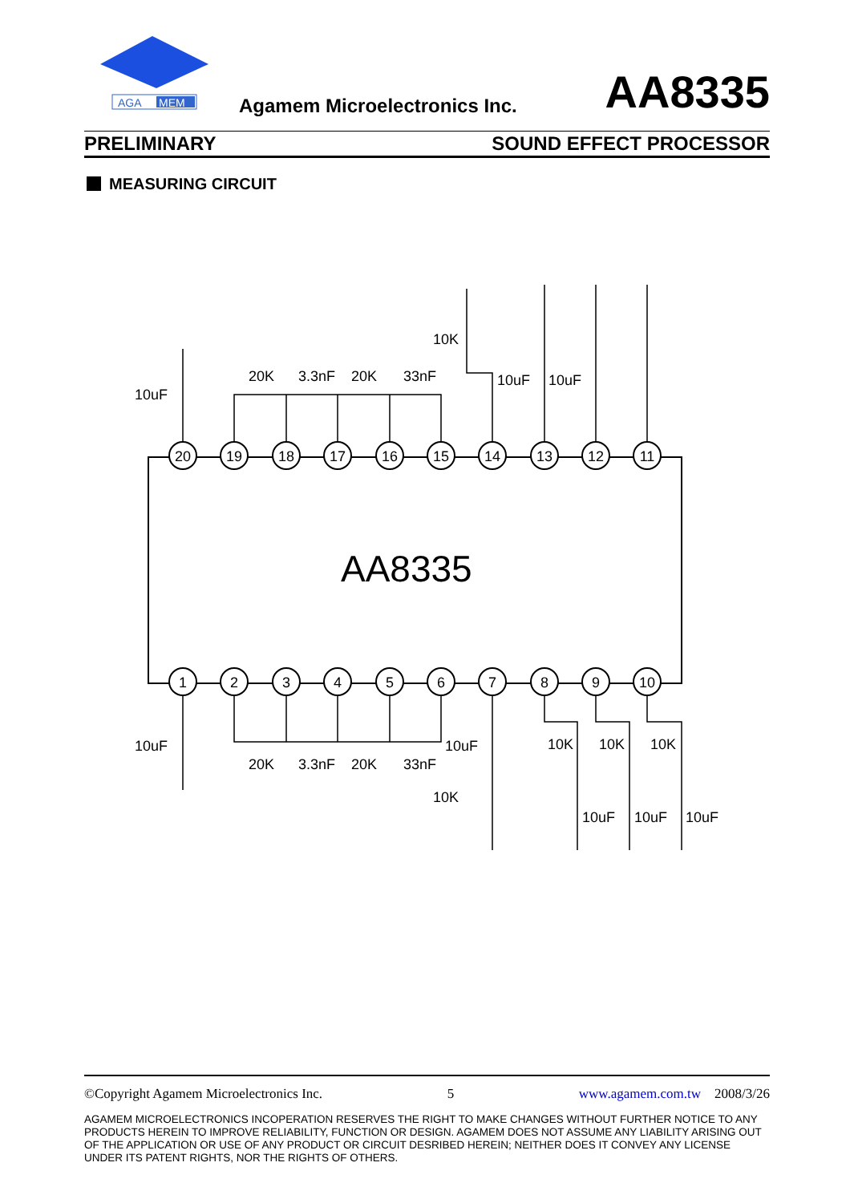AGA
MEM
Agamem Microelectronics Inc. AA8335
PRELIMINARY SOUND EFFECT PROCESSOR
MEASURING CIRCUIT
AA8335
20
19
18
17
16
15
14
13
12
11
1
2
3
4
5
6
7
8
9
10
10uF
20K
3.3nF
20K
33nF
10K
10uF
10uF
10uF
20K
3.3nF
20K
33nF
10uF
10K
10K
10K
10K
10uF
10uF
10uF
©Copyright Agamem Microelectronics Inc. 5 www.agamem.com.tw 2008/3/26
AGAMEM MICROELECTRONICS INCOPERATION RESERVES THE RIGHT TO MAKE CHANGES WITHOUT FURTHER NOTICE TO ANY PRODUCTS HEREIN TO IMPROVE RELIABILITY, FUNCTION OR DESIGN. AGAMEM DOES NOT ASSUME ANY LIABILITY ARISING OUT OF THE APPLICATION OR USE OF ANY PRODUCT OR CIRCUIT DESRIBED HEREIN; NEITHER DOES IT CONVEY ANY LICENSE UNDER ITS PATENT RIGHTS, NOR THE RIGHTS OF OTHERS.